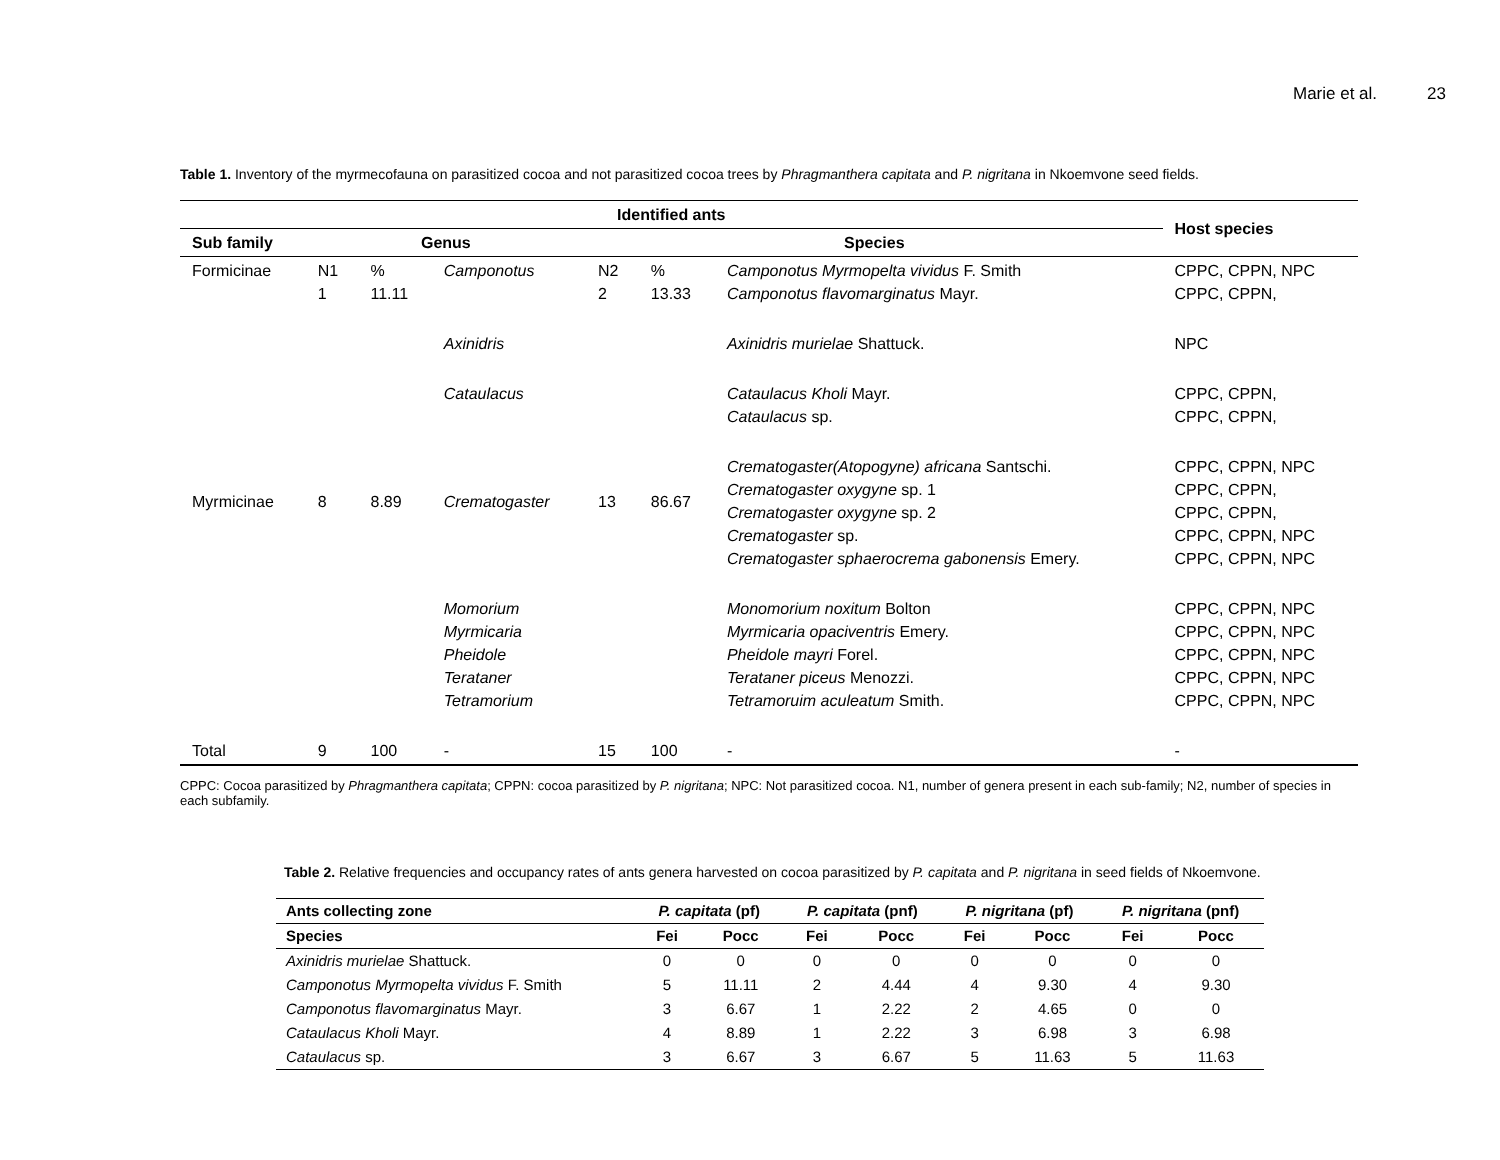Marie et al. 23
Table 1. Inventory of the myrmecofauna on parasitized cocoa and not parasitized cocoa trees by Phragmanthera capitata and P. nigritana in Nkoemvone seed fields.
| Identified ants | | | | | | | Host species |
| --- | --- | --- | --- | --- | --- | --- | --- |
| Sub family | Genus | | | Species | | | |
| Formicinae | N1 1 | % 11.11 | Camponotus | N2 2 | % 13.33 | Camponotus Myrmopelta vividus F. Smith Camponotus flavomarginatus Mayr. | CPPC, CPPN, NPC CPPC, CPPN, |
| | | | Axinidris | | | Axinidris murielae Shattuck. | NPC |
| | | | Cataulacus | | | Cataulacus Kholi Mayr. Cataulacus sp. | CPPC, CPPN, CPPC, CPPN, |
| Myrmicinae | 8 | 8.89 | Crematogaster | 13 | 86.67 | Crematogaster(Atopogyne) africana Santschi. Crematogaster oxygyne sp. 1 Crematogaster oxygyne sp. 2 Crematogaster sp. Crematogaster sphaerocrema gabonensis Emery. | CPPC, CPPN, NPC CPPC, CPPN, CPPC, CPPN, CPPC, CPPN, NPC CPPC, CPPN, NPC |
| | | | Momorium Myrmicaria Pheidole Terataner Tetramorium | | | Monomorium noxitum Bolton Myrmicaria opaciventris Emery. Pheidole mayri Forel. Terataner piceus Menozzi. Tetramoruim aculeatum Smith. | CPPC, CPPN, NPC CPPC, CPPN, NPC CPPC, CPPN, NPC CPPC, CPPN, NPC CPPC, CPPN, NPC |
| Total | 9 | 100 | - | 15 | 100 | - | - |
CPPC: Cocoa parasitized by Phragmanthera capitata; CPPN: cocoa parasitized by P. nigritana; NPC: Not parasitized cocoa. N1, number of genera present in each sub-family; N2, number of species in each subfamily.
Table 2. Relative frequencies and occupancy rates of ants genera harvested on cocoa parasitized by P. capitata and P. nigritana in seed fields of Nkoemvone.
| Ants collecting zone | P. capitata (pf) | | P. capitata (pnf) | | P. nigritana (pf) | | P. nigritana (pnf) | |
| --- | --- | --- | --- | --- | --- | --- | --- | --- |
| Species | Fei | Pocc | Fei | Pocc | Fei | Pocc | Fei | Pocc |
| Axinidris murielae Shattuck. | 0 | 0 | 0 | 0 | 0 | 0 | 0 | 0 |
| Camponotus Myrmopelta vividus F. Smith | 5 | 11.11 | 2 | 4.44 | 4 | 9.30 | 4 | 9.30 |
| Camponotus flavomarginatus Mayr. | 3 | 6.67 | 1 | 2.22 | 2 | 4.65 | 0 | 0 |
| Cataulacus Kholi Mayr. | 4 | 8.89 | 1 | 2.22 | 3 | 6.98 | 3 | 6.98 |
| Cataulacus sp. | 3 | 6.67 | 3 | 6.67 | 5 | 11.63 | 5 | 11.63 |